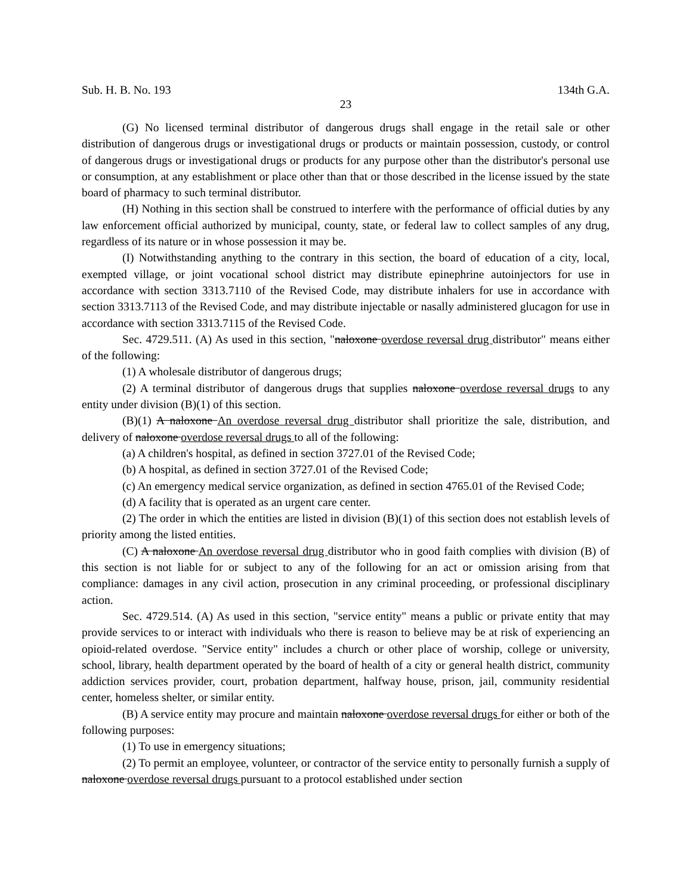Sub. H. B. No. 193 134th G.A.
23
(G) No licensed terminal distributor of dangerous drugs shall engage in the retail sale or other distribution of dangerous drugs or investigational drugs or products or maintain possession, custody, or control of dangerous drugs or investigational drugs or products for any purpose other than the distributor's personal use or consumption, at any establishment or place other than that or those described in the license issued by the state board of pharmacy to such terminal distributor.
(H) Nothing in this section shall be construed to interfere with the performance of official duties by any law enforcement official authorized by municipal, county, state, or federal law to collect samples of any drug, regardless of its nature or in whose possession it may be.
(I) Notwithstanding anything to the contrary in this section, the board of education of a city, local, exempted village, or joint vocational school district may distribute epinephrine autoinjectors for use in accordance with section 3313.7110 of the Revised Code, may distribute inhalers for use in accordance with section 3313.7113 of the Revised Code, and may distribute injectable or nasally administered glucagon for use in accordance with section 3313.7115 of the Revised Code.
Sec. 4729.511. (A) As used in this section, "naloxone overdose reversal drug distributor" means either of the following:
(1) A wholesale distributor of dangerous drugs;
(2) A terminal distributor of dangerous drugs that supplies naloxone overdose reversal drugs to any entity under division (B)(1) of this section.
(B)(1) A naloxone An overdose reversal drug distributor shall prioritize the sale, distribution, and delivery of naloxone overdose reversal drugs to all of the following:
(a) A children's hospital, as defined in section 3727.01 of the Revised Code;
(b) A hospital, as defined in section 3727.01 of the Revised Code;
(c) An emergency medical service organization, as defined in section 4765.01 of the Revised Code;
(d) A facility that is operated as an urgent care center.
(2) The order in which the entities are listed in division (B)(1) of this section does not establish levels of priority among the listed entities.
(C) A naloxone An overdose reversal drug distributor who in good faith complies with division (B) of this section is not liable for or subject to any of the following for an act or omission arising from that compliance: damages in any civil action, prosecution in any criminal proceeding, or professional disciplinary action.
Sec. 4729.514. (A) As used in this section, "service entity" means a public or private entity that may provide services to or interact with individuals who there is reason to believe may be at risk of experiencing an opioid-related overdose. "Service entity" includes a church or other place of worship, college or university, school, library, health department operated by the board of health of a city or general health district, community addiction services provider, court, probation department, halfway house, prison, jail, community residential center, homeless shelter, or similar entity.
(B) A service entity may procure and maintain naloxone overdose reversal drugs for either or both of the following purposes:
(1) To use in emergency situations;
(2) To permit an employee, volunteer, or contractor of the service entity to personally furnish a supply of naloxone overdose reversal drugs pursuant to a protocol established under section